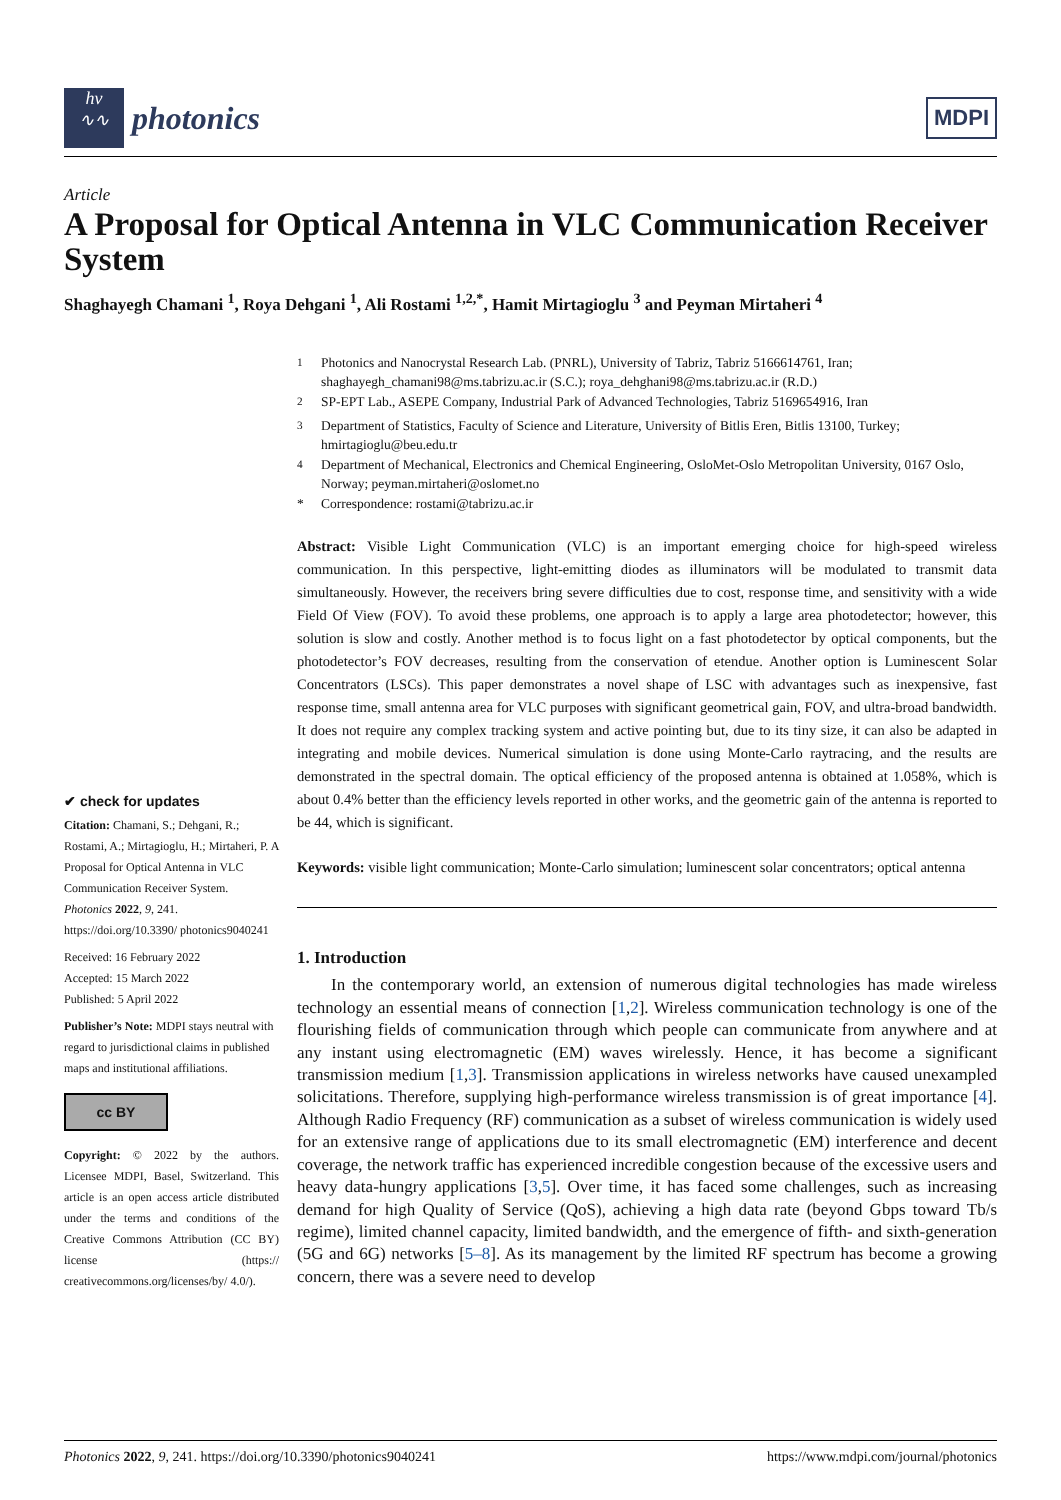hν
∿∿
photonics
MDPI
Article
A Proposal for Optical Antenna in VLC Communication Receiver System
Shaghayegh Chamani <sup>1</sup>, Roya Dehgani <sup>1</sup>, Ali Rostami <sup>1,2,*</sup>, Hamit Mirtagioglu <sup>3</sup> and Peyman Mirtaheri <sup>4</sup>
✔ check for updates
Citation: Chamani, S.; Dehgani, R.; Rostami, A.; Mirtagioglu, H.; Mirtaheri, P. A Proposal for Optical Antenna in VLC Communication Receiver System. Photonics 2022, 9, 241. https://doi.org/10.3390/ photonics9040241
Received: 16 February 2022
Accepted: 15 March 2022
Published: 5 April 2022
Publisher’s Note: MDPI stays neutral with regard to jurisdictional claims in published maps and institutional affiliations.
cc BY
Copyright: © 2022 by the authors. Licensee MDPI, Basel, Switzerland. This article is an open access article distributed under the terms and conditions of the Creative Commons Attribution (CC BY) license (https:// creativecommons.org/licenses/by/ 4.0/).
<sup>1</sup> Photonics and Nanocrystal Research Lab. (PNRL), University of Tabriz, Tabriz 5166614761, Iran; shaghayegh_chamani98@ms.tabrizu.ac.ir (S.C.); roya_dehghani98@ms.tabrizu.ac.ir (R.D.) <sup>2</sup> SP-EPT Lab., ASEPE Company, Industrial Park of Advanced Technologies, Tabriz 5169654916, Iran <sup>3</sup> Department of Statistics, Faculty of Science and Literature, University of Bitlis Eren, Bitlis 13100, Turkey; hmirtagioglu@beu.edu.tr <sup>4</sup> Department of Mechanical, Electronics and Chemical Engineering, OsloMet-Oslo Metropolitan University, 0167 Oslo, Norway; peyman.mirtaheri@oslomet.no * Correspondence: rostami@tabrizu.ac.ir
Abstract: Visible Light Communication (VLC) is an important emerging choice for high-speed wireless communication. In this perspective, light-emitting diodes as illuminators will be modulated to transmit data simultaneously. However, the receivers bring severe difficulties due to cost, response time, and sensitivity with a wide Field Of View (FOV). To avoid these problems, one approach is to apply a large area photodetector; however, this solution is slow and costly. Another method is to focus light on a fast photodetector by optical components, but the photodetector’s FOV decreases, resulting from the conservation of etendue. Another option is Luminescent Solar Concentrators (LSCs). This paper demonstrates a novel shape of LSC with advantages such as inexpensive, fast response time, small antenna area for VLC purposes with significant geometrical gain, FOV, and ultra-broad bandwidth. It does not require any complex tracking system and active pointing but, due to its tiny size, it can also be adapted in integrating and mobile devices. Numerical simulation is done using Monte-Carlo raytracing, and the results are demonstrated in the spectral domain. The optical efficiency of the proposed antenna is obtained at 1.058%, which is about 0.4% better than the efficiency levels reported in other works, and the geometric gain of the antenna is reported to be 44, which is significant.
Keywords: visible light communication; Monte-Carlo simulation; luminescent solar concentrators; optical antenna
1. Introduction
  In the contemporary world, an extension of numerous digital technologies has made wireless technology an essential means of connection [1,2]. Wireless communication technology is one of the flourishing fields of communication through which people can communicate from anywhere and at any instant using electromagnetic (EM) waves wirelessly. Hence, it has become a significant transmission medium [1,3]. Transmission applications in wireless networks have caused unexampled solicitations. Therefore, supplying high-performance wireless transmission is of great importance [4]. Although Radio Frequency (RF) communication as a subset of wireless communication is widely used for an extensive range of applications due to its small electromagnetic (EM) interference and decent coverage, the network traffic has experienced incredible congestion because of the excessive users and heavy data-hungry applications [3,5]. Over time, it has faced some challenges, such as increasing demand for high Quality of Service (QoS), achieving a high data rate (beyond Gbps toward Tb/s regime), limited channel capacity, limited bandwidth, and the emergence of fifth- and sixth-generation (5G and 6G) networks [5–8]. As its management by the limited RF spectrum has become a growing concern, there was a severe need to develop
Photonics 2022, 9, 241. https://doi.org/10.3390/photonics9040241 https://www.mdpi.com/journal/photonics